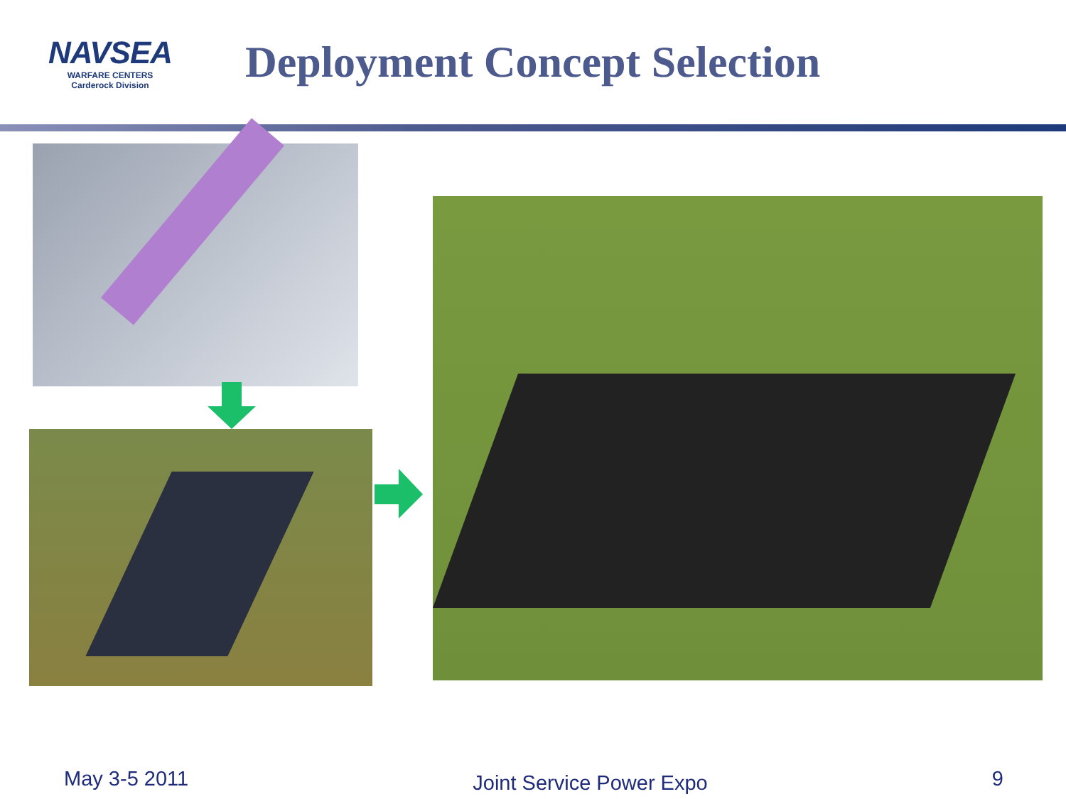NAVSEA
WARFARE CENTERS
Carderock Division
Deployment Concept Selection
May 3-5 2011 Joint Service Power Expo 9